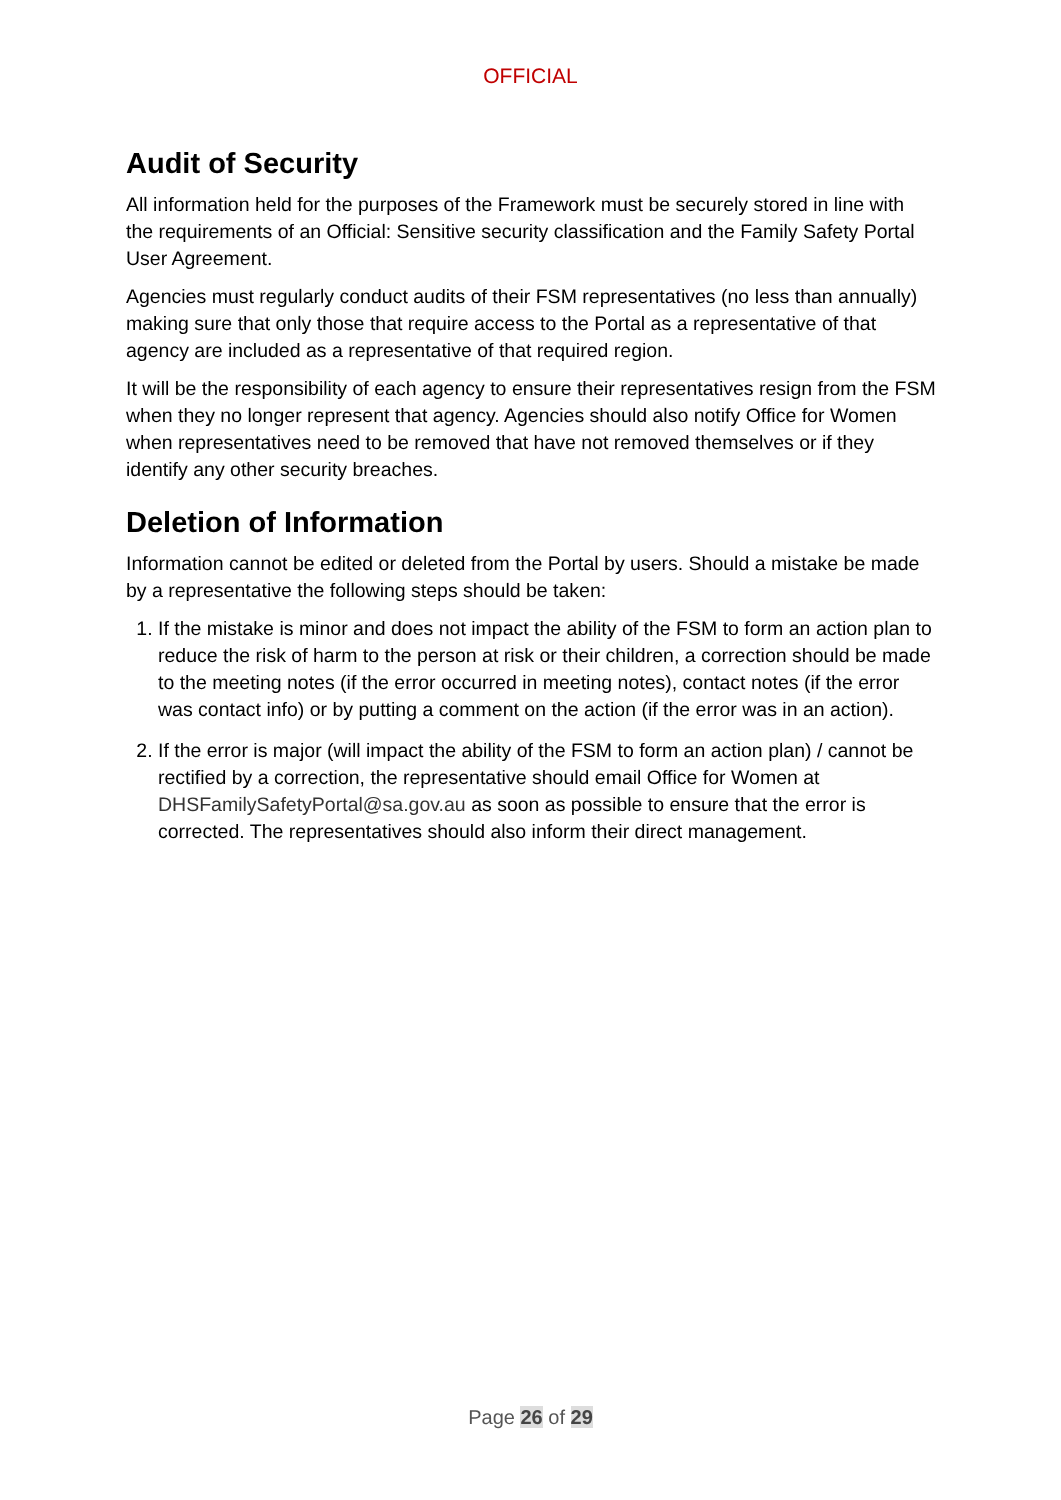OFFICIAL
Audit of Security
All information held for the purposes of the Framework must be securely stored in line with the requirements of an Official: Sensitive security classification and the Family Safety Portal User Agreement.
Agencies must regularly conduct audits of their FSM representatives (no less than annually) making sure that only those that require access to the Portal as a representative of that agency are included as a representative of that required region.
It will be the responsibility of each agency to ensure their representatives resign from the FSM when they no longer represent that agency. Agencies should also notify Office for Women when representatives need to be removed that have not removed themselves or if they identify any other security breaches.
Deletion of Information
Information cannot be edited or deleted from the Portal by users. Should a mistake be made by a representative the following steps should be taken:
1. If the mistake is minor and does not impact the ability of the FSM to form an action plan to reduce the risk of harm to the person at risk or their children, a correction should be made to the meeting notes (if the error occurred in meeting notes), contact notes (if the error was contact info) or by putting a comment on the action (if the error was in an action).
2. If the error is major (will impact the ability of the FSM to form an action plan) / cannot be rectified by a correction, the representative should email Office for Women at DHSFamilySafetyPortal@sa.gov.au as soon as possible to ensure that the error is corrected. The representatives should also inform their direct management.
Page 26 of 29